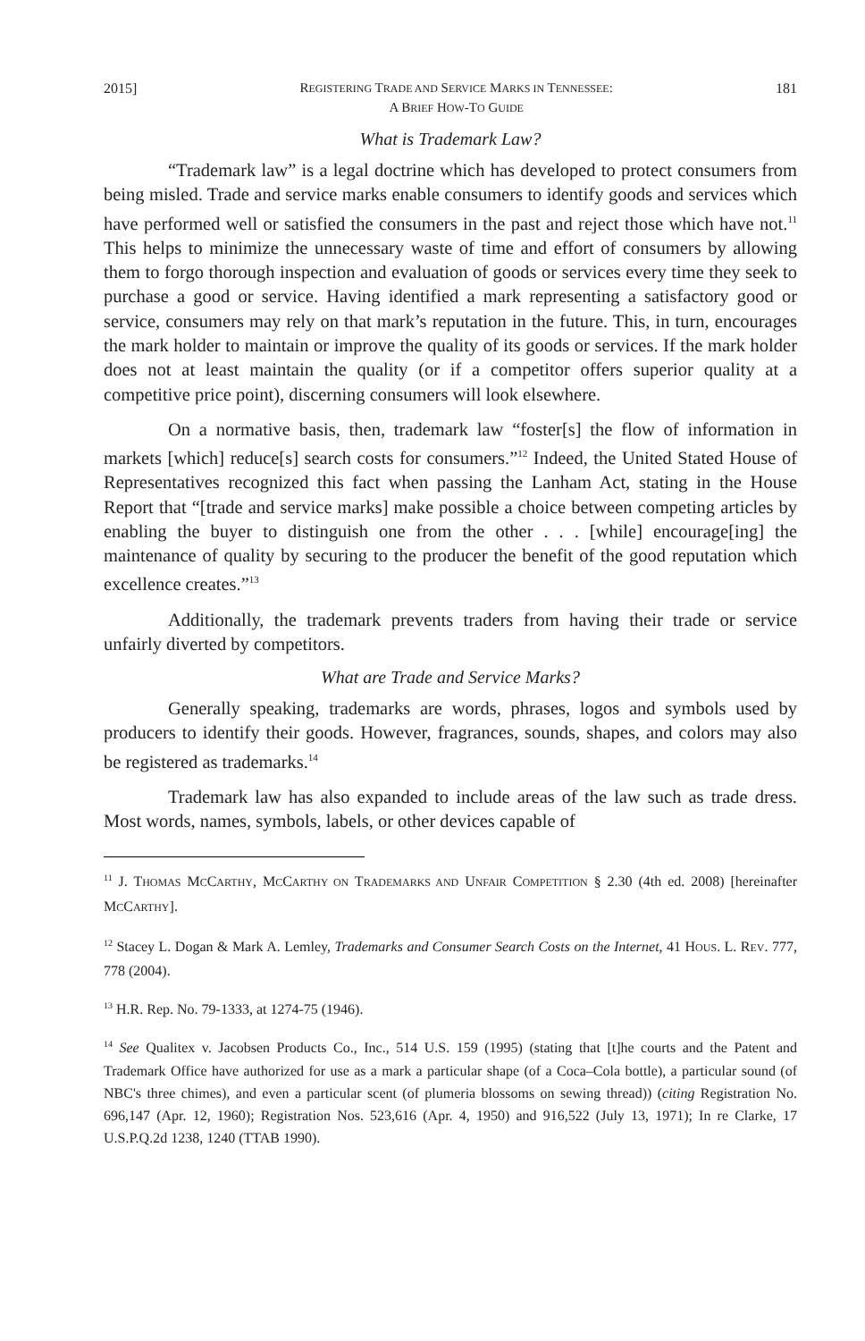2015] REGISTERING TRADE AND SERVICE MARKS IN TENNESSEE:
A BRIEF HOW-TO GUIDE 181
What is Trademark Law?
“Trademark law” is a legal doctrine which has developed to protect consumers from being misled. Trade and service marks enable consumers to identify goods and services which have performed well or satisfied the consumers in the past and reject those which have not.<sup>11</sup> This helps to minimize the unnecessary waste of time and effort of consumers by allowing them to forgo thorough inspection and evaluation of goods or services every time they seek to purchase a good or service. Having identified a mark representing a satisfactory good or service, consumers may rely on that mark’s reputation in the future. This, in turn, encourages the mark holder to maintain or improve the quality of its goods or services. If the mark holder does not at least maintain the quality (or if a competitor offers superior quality at a competitive price point), discerning consumers will look elsewhere.
On a normative basis, then, trademark law “foster[s] the flow of information in markets [which] reduce[s] search costs for consumers.”<sup>12</sup> Indeed, the United Stated House of Representatives recognized this fact when passing the Lanham Act, stating in the House Report that “[trade and service marks] make possible a choice between competing articles by enabling the buyer to distinguish one from the other . . . [while] encourage[ing] the maintenance of quality by securing to the producer the benefit of the good reputation which excellence creates.”<sup>13</sup>
Additionally, the trademark prevents traders from having their trade or service unfairly diverted by competitors.
What are Trade and Service Marks?
Generally speaking, trademarks are words, phrases, logos and symbols used by producers to identify their goods. However, fragrances, sounds, shapes, and colors may also be registered as trademarks.<sup>14</sup>
Trademark law has also expanded to include areas of the law such as trade dress. Most words, names, symbols, labels, or other devices capable of
<sup>11</sup> J. THOMAS MCCARTHY, MCCARTHY ON TRADEMARKS AND UNFAIR COMPETITION § 2.30 (4th ed. 2008) [hereinafter MCCARTHY].
<sup>12</sup> Stacey L. Dogan & Mark A. Lemley, Trademarks and Consumer Search Costs on the Internet, 41 HOUS. L. REV. 777, 778 (2004).
<sup>13</sup> H.R. Rep. No. 79-1333, at 1274-75 (1946).
<sup>14</sup> See Qualitex v. Jacobsen Products Co., Inc., 514 U.S. 159 (1995) (stating that [t]he courts and the Patent and Trademark Office have authorized for use as a mark a particular shape (of a Coca–Cola bottle), a particular sound (of NBC's three chimes), and even a particular scent (of plumeria blossoms on sewing thread)) (citing Registration No. 696,147 (Apr. 12, 1960); Registration Nos. 523,616 (Apr. 4, 1950) and 916,522 (July 13, 1971); In re Clarke, 17 U.S.P.Q.2d 1238, 1240 (TTAB 1990).